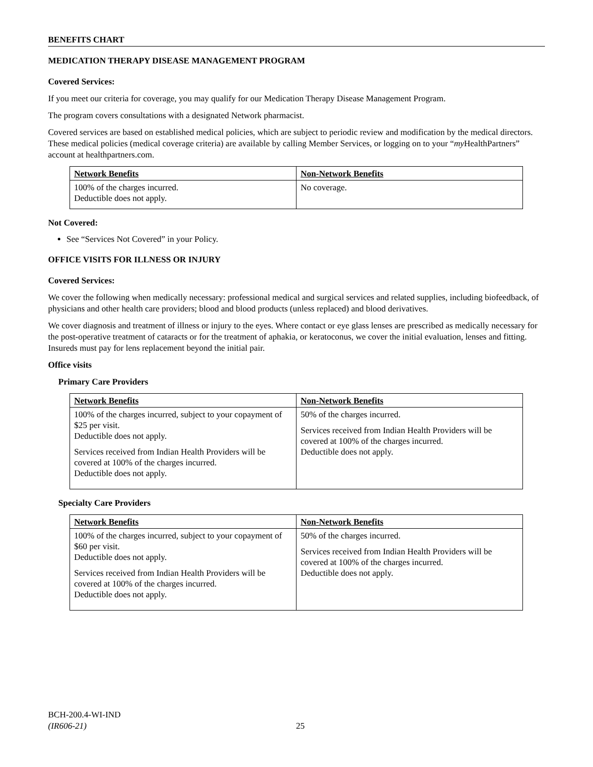BENEFITS CHART
MEDICATION THERAPY DISEASE MANAGEMENT PROGRAM
Covered Services:
If you meet our criteria for coverage, you may qualify for our Medication Therapy Disease Management Program.
The program covers consultations with a designated Network pharmacist.
Covered services are based on established medical policies, which are subject to periodic review and modification by the medical directors. These medical policies (medical coverage criteria) are available by calling Member Services, or logging on to your “my HealthPartners” account at healthpartners.com.
| Network Benefits | Non-Network Benefits |
| --- | --- |
| 100% of the charges incurred. Deductible does not apply. | No coverage. |
Not Covered:
See “Services Not Covered” in your Policy.
OFFICE VISITS FOR ILLNESS OR INJURY
Covered Services:
We cover the following when medically necessary: professional medical and surgical services and related supplies, including biofeedback, of physicians and other health care providers; blood and blood products (unless replaced) and blood derivatives.
We cover diagnosis and treatment of illness or injury to the eyes. Where contact or eye glass lenses are prescribed as medically necessary for the post-operative treatment of cataracts or for the treatment of aphakia, or keratoconus, we cover the initial evaluation, lenses and fitting. Insureds must pay for lens replacement beyond the initial pair.
Office visits
Primary Care Providers
| Network Benefits | Non-Network Benefits |
| --- | --- |
| 100% of the charges incurred, subject to your copayment of $25 per visit. Deductible does not apply. Services received from Indian Health Providers will be covered at 100% of the charges incurred. Deductible does not apply. | 50% of the charges incurred. Services received from Indian Health Providers will be covered at 100% of the charges incurred. Deductible does not apply. |
Specialty Care Providers
| Network Benefits | Non-Network Benefits |
| --- | --- |
| 100% of the charges incurred, subject to your copayment of $60 per visit. Deductible does not apply. Services received from Indian Health Providers will be covered at 100% of the charges incurred. Deductible does not apply. | 50% of the charges incurred. Services received from Indian Health Providers will be covered at 100% of the charges incurred. Deductible does not apply. |
BCH-200.4-WI-IND
(IR606-21)
25